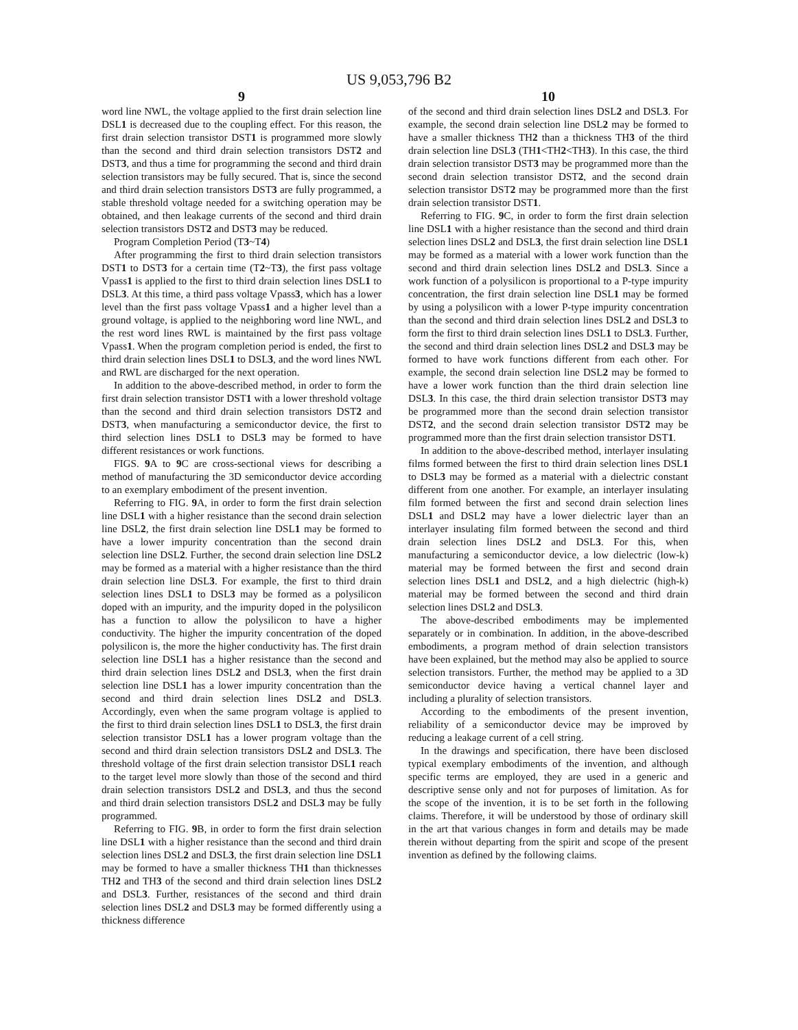US 9,053,796 B2
9
word line NWL, the voltage applied to the first drain selection line DSL1 is decreased due to the coupling effect. For this reason, the first drain selection transistor DST1 is programmed more slowly than the second and third drain selection transistors DST2 and DST3, and thus a time for programming the second and third drain selection transistors may be fully secured. That is, since the second and third drain selection transistors DST3 are fully programmed, a stable threshold voltage needed for a switching operation may be obtained, and then leakage currents of the second and third drain selection transistors DST2 and DST3 may be reduced.
Program Completion Period (T3~T4)
After programming the first to third drain selection transistors DST1 to DST3 for a certain time (T2~T3), the first pass voltage Vpass1 is applied to the first to third drain selection lines DSL1 to DSL3. At this time, a third pass voltage Vpass3, which has a lower level than the first pass voltage Vpass1 and a higher level than a ground voltage, is applied to the neighboring word line NWL, and the rest word lines RWL is maintained by the first pass voltage Vpass1. When the program completion period is ended, the first to third drain selection lines DSL1 to DSL3, and the word lines NWL and RWL are discharged for the next operation.
In addition to the above-described method, in order to form the first drain selection transistor DST1 with a lower threshold voltage than the second and third drain selection transistors DST2 and DST3, when manufacturing a semiconductor device, the first to third selection lines DSL1 to DSL3 may be formed to have different resistances or work functions.
FIGS. 9 A to 9 C are cross-sectional views for describing a method of manufacturing the 3D semiconductor device according to an exemplary embodiment of the present invention.
Referring to FIG. 9 A, in order to form the first drain selection line DSL1 with a higher resistance than the second drain selection line DSL2, the first drain selection line DSL1 may be formed to have a lower impurity concentration than the second drain selection line DSL2. Further, the second drain selection line DSL2 may be formed as a material with a higher resistance than the third drain selection line DSL3. For example, the first to third drain selection lines DSL1 to DSL3 may be formed as a polysilicon doped with an impurity, and the impurity doped in the polysilicon has a function to allow the polysilicon to have a higher conductivity. The higher the impurity concentration of the doped polysilicon is, the more the higher conductivity has. The first drain selection line DSL1 has a higher resistance than the second and third drain selection lines DSL2 and DSL3, when the first drain selection line DSL1 has a lower impurity concentration than the second and third drain selection lines DSL2 and DSL3. Accordingly, even when the same program voltage is applied to the first to third drain selection lines DSL1 to DSL3, the first drain selection transistor DSL1 has a lower program voltage than the second and third drain selection transistors DSL2 and DSL3. The threshold voltage of the first drain selection transistor DSL1 reach to the target level more slowly than those of the second and third drain selection transistors DSL2 and DSL3, and thus the second and third drain selection transistors DSL2 and DSL3 may be fully programmed.
Referring to FIG. 9 B, in order to form the first drain selection line DSL1 with a higher resistance than the second and third drain selection lines DSL2 and DSL3, the first drain selection line DSL1 may be formed to have a smaller thickness TH1 than thicknesses TH2 and TH3 of the second and third drain selection lines DSL2 and DSL3. Further, resistances of the second and third drain selection lines DSL2 and DSL3 may be formed differently using a thickness difference
10
of the second and third drain selection lines DSL2 and DSL3. For example, the second drain selection line DSL2 may be formed to have a smaller thickness TH2 than a thickness TH3 of the third drain selection line DSL3 (TH1<TH2<TH3). In this case, the third drain selection transistor DST3 may be programmed more than the second drain selection transistor DST2, and the second drain selection transistor DST2 may be programmed more than the first drain selection transistor DST1.
Referring to FIG. 9 C, in order to form the first drain selection line DSL1 with a higher resistance than the second and third drain selection lines DSL2 and DSL3, the first drain selection line DSL1 may be formed as a material with a lower work function than the second and third drain selection lines DSL2 and DSL3. Since a work function of a polysilicon is proportional to a P-type impurity concentration, the first drain selection line DSL1 may be formed by using a polysilicon with a lower P-type impurity concentration than the second and third drain selection lines DSL2 and DSL3 to form the first to third drain selection lines DSL1 to DSL3. Further, the second and third drain selection lines DSL2 and DSL3 may be formed to have work functions different from each other. For example, the second drain selection line DSL2 may be formed to have a lower work function than the third drain selection line DSL3. In this case, the third drain selection transistor DST3 may be programmed more than the second drain selection transistor DST2, and the second drain selection transistor DST2 may be programmed more than the first drain selection transistor DST1.
In addition to the above-described method, interlayer insulating films formed between the first to third drain selection lines DSL1 to DSL3 may be formed as a material with a dielectric constant different from one another. For example, an interlayer insulating film formed between the first and second drain selection lines DSL1 and DSL2 may have a lower dielectric layer than an interlayer insulating film formed between the second and third drain selection lines DSL2 and DSL3. For this, when manufacturing a semiconductor device, a low dielectric (low-k) material may be formed between the first and second drain selection lines DSL1 and DSL2, and a high dielectric (high-k) material may be formed between the second and third drain selection lines DSL2 and DSL3.
The above-described embodiments may be implemented separately or in combination. In addition, in the above-described embodiments, a program method of drain selection transistors have been explained, but the method may also be applied to source selection transistors. Further, the method may be applied to a 3D semiconductor device having a vertical channel layer and including a plurality of selection transistors.
According to the embodiments of the present invention, reliability of a semiconductor device may be improved by reducing a leakage current of a cell string.
In the drawings and specification, there have been disclosed typical exemplary embodiments of the invention, and although specific terms are employed, they are used in a generic and descriptive sense only and not for purposes of limitation. As for the scope of the invention, it is to be set forth in the following claims. Therefore, it will be understood by those of ordinary skill in the art that various changes in form and details may be made therein without departing from the spirit and scope of the present invention as defined by the following claims.